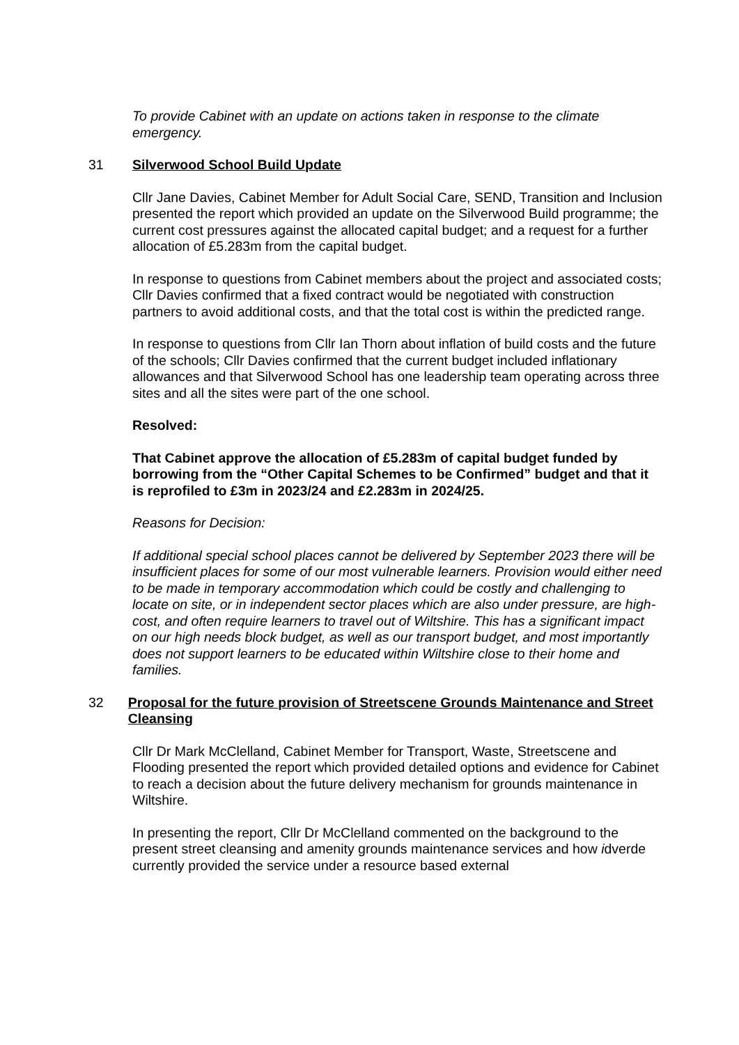To provide Cabinet with an update on actions taken in response to the climate emergency.
31 Silverwood School Build Update
Cllr Jane Davies, Cabinet Member for Adult Social Care, SEND, Transition and Inclusion presented the report which provided an update on the Silverwood Build programme; the current cost pressures against the allocated capital budget; and a request for a further allocation of £5.283m from the capital budget.
In response to questions from Cabinet members about the project and associated costs; Cllr Davies confirmed that a fixed contract would be negotiated with construction partners to avoid additional costs, and that the total cost is within the predicted range.
In response to questions from Cllr Ian Thorn about inflation of build costs and the future of the schools; Cllr Davies confirmed that the current budget included inflationary allowances and that Silverwood School has one leadership team operating across three sites and all the sites were part of the one school.
Resolved:
That Cabinet approve the allocation of £5.283m of capital budget funded by borrowing from the “Other Capital Schemes to be Confirmed” budget and that it is reprofiled to £3m in 2023/24 and £2.283m in 2024/25.
Reasons for Decision:
If additional special school places cannot be delivered by September 2023 there will be insufficient places for some of our most vulnerable learners. Provision would either need to be made in temporary accommodation which could be costly and challenging to locate on site, or in independent sector places which are also under pressure, are high-cost, and often require learners to travel out of Wiltshire. This has a significant impact on our high needs block budget, as well as our transport budget, and most importantly does not support learners to be educated within Wiltshire close to their home and families.
32 Proposal for the future provision of Streetscene Grounds Maintenance and Street Cleansing
Cllr Dr Mark McClelland, Cabinet Member for Transport, Waste, Streetscene and Flooding presented the report which provided detailed options and evidence for Cabinet to reach a decision about the future delivery mechanism for grounds maintenance in Wiltshire.
In presenting the report, Cllr Dr McClelland commented on the background to the present street cleansing and amenity grounds maintenance services and how idverde currently provided the service under a resource based external